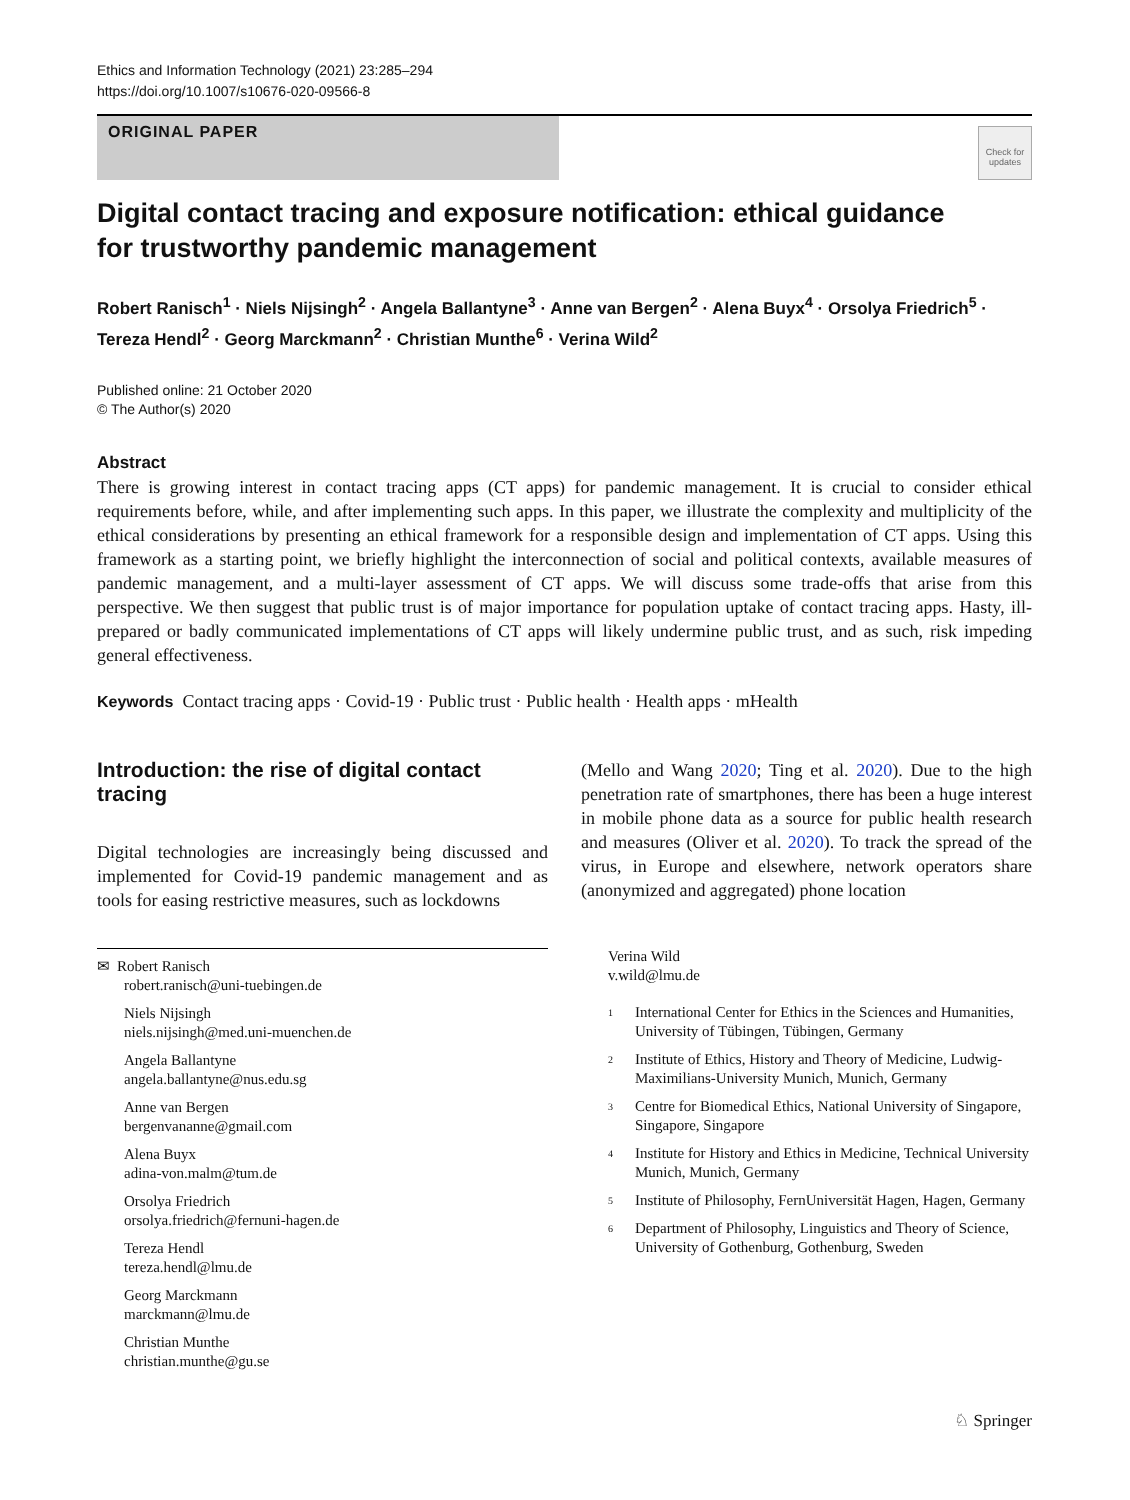Ethics and Information Technology (2021) 23:285–294
https://doi.org/10.1007/s10676-020-09566-8
ORIGINAL PAPER
Check for updates
Digital contact tracing and exposure notification: ethical guidance
for trustworthy pandemic management
Robert Ranisch<sup>1</sup> · Niels Nijsingh<sup>2</sup> · Angela Ballantyne<sup>3</sup> · Anne van Bergen<sup>2</sup> · Alena Buyx<sup>4</sup> · Orsolya Friedrich<sup>5</sup> · Tereza Hendl<sup>2</sup> · Georg Marckmann<sup>2</sup> · Christian Munthe<sup>6</sup> · Verina Wild<sup>2</sup>
Published online: 21 October 2020
© The Author(s) 2020
Abstract
There is growing interest in contact tracing apps (CT apps) for pandemic management. It is crucial to consider ethical requirements before, while, and after implementing such apps. In this paper, we illustrate the complexity and multiplicity of the ethical considerations by presenting an ethical framework for a responsible design and implementation of CT apps. Using this framework as a starting point, we briefly highlight the interconnection of social and political contexts, available measures of pandemic management, and a multi-layer assessment of CT apps. We will discuss some trade-offs that arise from this perspective. We then suggest that public trust is of major importance for population uptake of contact tracing apps. Hasty, ill-prepared or badly communicated implementations of CT apps will likely undermine public trust, and as such, risk impeding general effectiveness.
Keywords Contact tracing apps · Covid-19 · Public trust · Public health · Health apps · mHealth
Introduction: the rise of digital contact tracing
Digital technologies are increasingly being discussed and implemented for Covid-19 pandemic management and as tools for easing restrictive measures, such as lockdowns
✉ Robert Ranisch
robert.ranisch@uni-tuebingen.de
Niels Nijsingh
niels.nijsingh@med.uni-muenchen.de
Angela Ballantyne
angela.ballantyne@nus.edu.sg
Anne van Bergen
bergenvananne@gmail.com
Alena Buyx
adina-von.malm@tum.de
Orsolya Friedrich
orsolya.friedrich@fernuni-hagen.de
Tereza Hendl
tereza.hendl@lmu.de
Georg Marckmann
marckmann@lmu.de
Christian Munthe
christian.munthe@gu.se
(Mello and Wang 2020; Ting et al. 2020). Due to the high penetration rate of smartphones, there has been a huge interest in mobile phone data as a source for public health research and measures (Oliver et al. 2020). To track the spread of the virus, in Europe and elsewhere, network operators share (anonymized and aggregated) phone location
Verina Wild
v.wild@lmu.de
<sup>1</sup> International Center for Ethics in the Sciences and Humanities, University of Tübingen, Tübingen, Germany
<sup>2</sup> Institute of Ethics, History and Theory of Medicine, Ludwig-Maximilians-University Munich, Munich, Germany
<sup>3</sup> Centre for Biomedical Ethics, National University of Singapore, Singapore, Singapore
<sup>4</sup> Institute for History and Ethics in Medicine, Technical University Munich, Munich, Germany
<sup>5</sup> Institute of Philosophy, FernUniversität Hagen, Hagen, Germany
<sup>6</sup> Department of Philosophy, Linguistics and Theory of Science, University of Gothenburg, Gothenburg, Sweden
♘ Springer